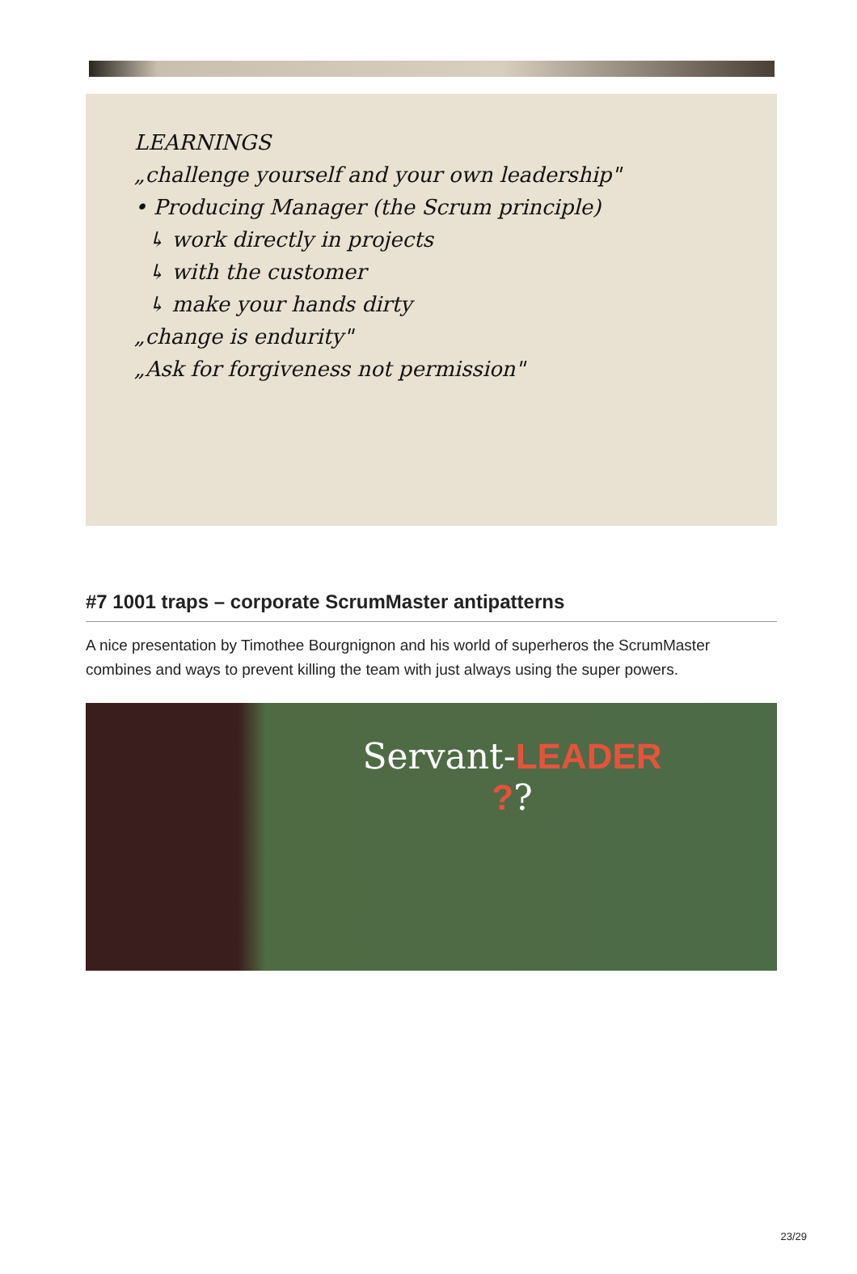LEARNINGS
„challenge yourself and your own leadership"
• Producing Manager (the Scrum principle)
↳ work directly in projects
↳ with the customer
↳ make your hands dirty
„change is endurity"
„Ask for forgiveness not permission"
#7 1001 traps – corporate ScrumMaster antipatterns
A nice presentation by Timothee Bourgnignon and his world of superheros the ScrumMaster combines and ways to prevent killing the team with just always using the super powers.
Servant-LEADER
??
23/29